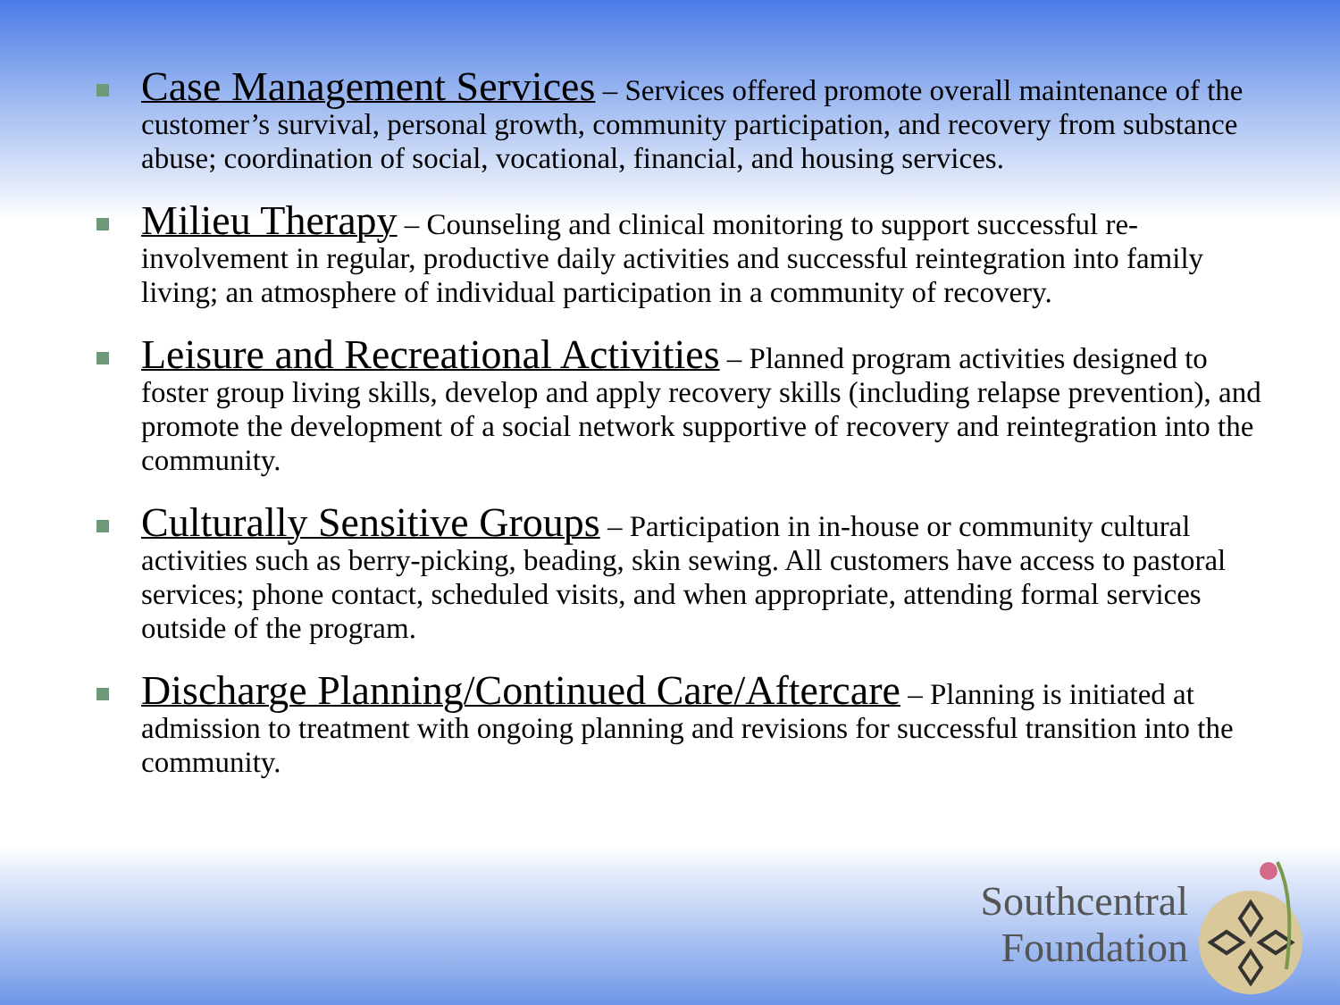Case Management Services – Services offered promote overall maintenance of the customer’s survival, personal growth, community participation, and recovery from substance abuse; coordination of social, vocational, financial, and housing services.
Milieu Therapy – Counseling and clinical monitoring to support successful re-involvement in regular, productive daily activities and successful reintegration into family living; an atmosphere of individual participation in a community of recovery.
Leisure and Recreational Activities – Planned program activities designed to foster group living skills, develop and apply recovery skills (including relapse prevention), and promote the development of a social network supportive of recovery and reintegration into the community.
Culturally Sensitive Groups – Participation in in-house or community cultural activities such as berry-picking, beading, skin sewing. All customers have access to pastoral services; phone contact, scheduled visits, and when appropriate, attending formal services outside of the program.
Discharge Planning/Continued Care/Aftercare – Planning is initiated at admission to treatment with ongoing planning and revisions for successful transition into the community.
Southcentral
Foundation